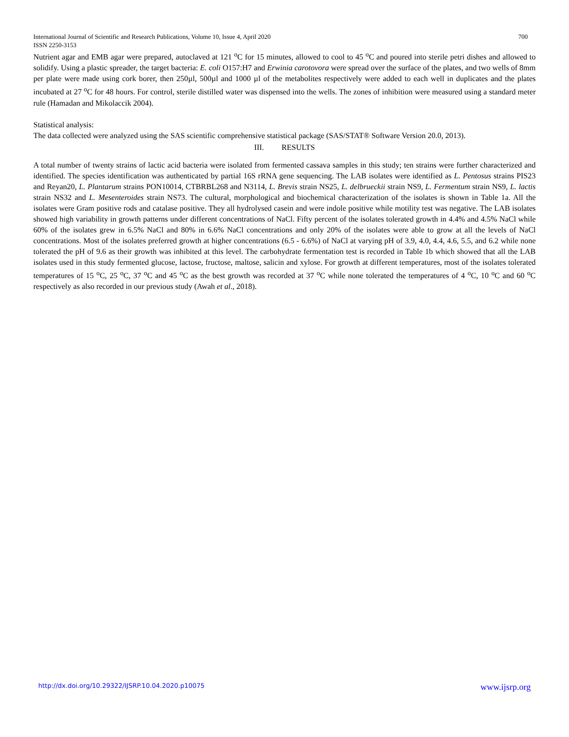International Journal of Scientific and Research Publications, Volume 10, Issue 4, April 2020
ISSN 2250-3153 700
Nutrient agar and EMB agar were prepared, autoclaved at 121 <sup>o</sup>C for 15 minutes, allowed to cool to 45 <sup>o</sup>C and poured into sterile petri dishes and allowed to solidify. Using a plastic spreader, the target bacteria: E. coli O157:H7 and Erwinia carotovora were spread over the surface of the plates, and two wells of 8mm per plate were made using cork borer, then 250µl, 500µl and 1000 µl of the metabolites respectively were added to each well in duplicates and the plates incubated at 27 <sup>o</sup>C for 48 hours. For control, sterile distilled water was dispensed into the wells. The zones of inhibition were measured using a standard meter rule (Hamadan and Mikolaccik 2004).
Statistical analysis:
The data collected were analyzed using the SAS scientific comprehensive statistical package (SAS/STAT® Software Version 20.0, 2013).
III. RESULTS
A total number of twenty strains of lactic acid bacteria were isolated from fermented cassava samples in this study; ten strains were further characterized and identified. The species identification was authenticated by partial 16S rRNA gene sequencing. The LAB isolates were identified as L. Pentosus strains PIS23 and Reyan20, L. Plantarum strains PON10014, CTBRBL268 and N3114, L. Brevis strain NS25, L. delbrueckii strain NS9, L. Fermentum strain NS9, L. lactis strain NS32 and L. Mesenteroides strain NS73. The cultural, morphological and biochemical characterization of the isolates is shown in Table 1a. All the isolates were Gram positive rods and catalase positive. They all hydrolysed casein and were indole positive while motility test was negative. The LAB isolates showed high variability in growth patterns under different concentrations of NaCl. Fifty percent of the isolates tolerated growth in 4.4% and 4.5% NaCl while 60% of the isolates grew in 6.5% NaCl and 80% in 6.6% NaCl concentrations and only 20% of the isolates were able to grow at all the levels of NaCl concentrations. Most of the isolates preferred growth at higher concentrations (6.5 - 6.6%) of NaCl at varying pH of 3.9, 4.0, 4.4, 4.6, 5.5, and 6.2 while none tolerated the pH of 9.6 as their growth was inhibited at this level. The carbohydrate fermentation test is recorded in Table 1b which showed that all the LAB isolates used in this study fermented glucose, lactose, fructose, maltose, salicin and xylose. For growth at different temperatures, most of the isolates tolerated temperatures of 15 <sup>o</sup>C, 25 <sup>o</sup>C, 37 <sup>o</sup>C and 45 <sup>o</sup>C as the best growth was recorded at 37 <sup>o</sup>C while none tolerated the temperatures of 4 <sup>o</sup>C, 10 <sup>o</sup>C and 60 <sup>o</sup>C respectively as also recorded in our previous study (Awah et al., 2018).
http://dx.doi.org/10.29322/IJSRP.10.04.2020.p10075 www.ijsrp.org